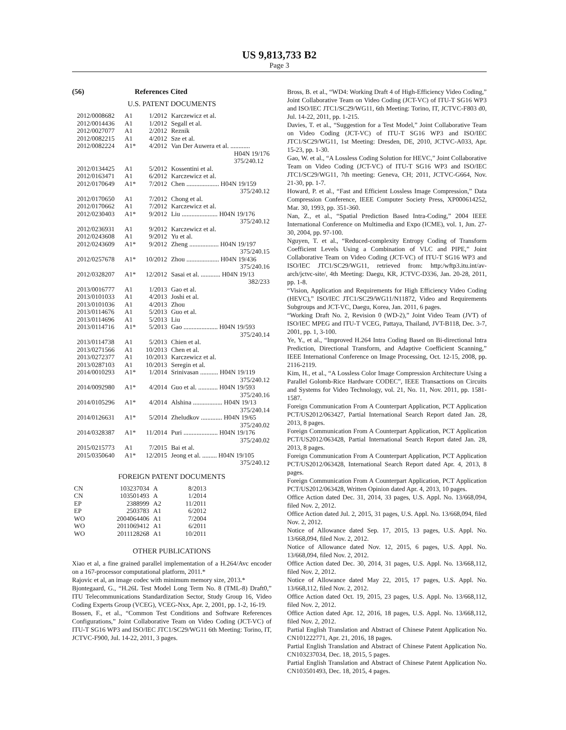US 9,813,733 B2
Page 3
(56) References Cited
U.S. PATENT DOCUMENTS
| 2012/0008682 | A1 | 1/2012 | Karczewicz et al. |
| 2012/0014436 | A1 | 1/2012 | Segall et al. |
| 2012/0027077 | A1 | 2/2012 | Reznik |
| 2012/0082215 | A1 | 4/2012 | Sze et al. |
| 2012/0082224 | A1* | 4/2012 | Van Der Auwera et al. ............ H04N 19/176 375/240.12 |
| 2012/0134425 | A1 | 5/2012 | Kossentini et al. |
| 2012/0163471 | A1 | 6/2012 | Karczewicz et al. |
| 2012/0170649 | A1* | 7/2012 | Chen .................... H04N 19/159 375/240.12 |
| 2012/0170650 | A1 | 7/2012 | Chong et al. |
| 2012/0170662 | A1 | 7/2012 | Karczewicz et al. |
| 2012/0230403 | A1* | 9/2012 | Liu ...................... H04N 19/176 375/240.12 |
| 2012/0236931 | A1 | 9/2012 | Karczewicz et al. |
| 2012/0243608 | A1 | 9/2012 | Yu et al. |
| 2012/0243609 | A1* | 9/2012 | Zheng .................. H04N 19/197 375/240.15 |
| 2012/0257678 | A1* | 10/2012 | Zhou .................... H04N 19/436 375/240.16 |
| 2012/0328207 | A1* | 12/2012 | Sasai et al. ............ H04N 19/13 382/233 |
| 2013/0016777 | A1 | 1/2013 | Gao et al. |
| 2013/0101033 | A1 | 4/2013 | Joshi et al. |
| 2013/0101036 | A1 | 4/2013 | Zhou |
| 2013/0114676 | A1 | 5/2013 | Guo et al. |
| 2013/0114696 | A1 | 5/2013 | Liu |
| 2013/0114716 | A1* | 5/2013 | Gao ..................... H04N 19/593 375/240.14 |
| 2013/0114738 | A1 | 5/2013 | Chien et al. |
| 2013/0271566 | A1 | 10/2013 | Chen et al. |
| 2013/0272377 | A1 | 10/2013 | Karczewicz et al. |
| 2013/0287103 | A1 | 10/2013 | Seregin et al. |
| 2014/0010293 | A1* | 1/2014 | Srinivasan ........... H04N 19/119 375/240.12 |
| 2014/0092980 | A1* | 4/2014 | Guo et al. ............ H04N 19/593 375/240.16 |
| 2014/0105296 | A1* | 4/2014 | Alshina .................. H04N 19/13 375/240.14 |
| 2014/0126631 | A1* | 5/2014 | Zheludkov ............. H04N 19/65 375/240.02 |
| 2014/0328387 | A1* | 11/2014 | Puri ..................... H04N 19/176 375/240.02 |
| 2015/0215773 | A1 | 7/2015 | Bai et al. |
| 2015/0350640 | A1* | 12/2015 | Jeong et al. ......... H04N 19/105 375/240.12 |
FOREIGN PATENT DOCUMENTS
| CN | 103237034 | A | 8/2013 |
| CN | 103501493 | A | 1/2014 |
| EP | 2388999 | A2 | 11/2011 |
| EP | 2503783 | A1 | 6/2012 |
| WO | 2004064406 | A1 | 7/2004 |
| WO | 2011069412 | A1 | 6/2011 |
| WO | 2011128268 | A1 | 10/2011 |
OTHER PUBLICATIONS
Xiao et al, a fine grained parallel implementation of a H.264/Avc encoder on a 167-processor computational platform, 2011.*
Rajovic et al, an image codec with minimum memory size, 2013.*
Bjontegaard, G., “H.26L Test Model Long Term No. 8 (TML-8) Draft0,” ITU Telecommunications Standardization Sector, Study Group 16, Video Coding Experts Group (VCEG), VCEG-Nxx, Apr. 2, 2001, pp. 1-2, 16-19.
Bossen, F., et al., “Common Test Conditions and Software References Configurations,” Joint Collaborative Team on Video Coding (JCT-VC) of ITU-T SG16 WP3 and ISO/IEC JTC1/SC29/WG11 6th Meeting: Torino, IT, JCTVC-F900, Jul. 14-22, 2011, 3 pages.
Bross, B. et al., “WD4: Working Draft 4 of High-Efficiency Video Coding,” Joint Collaborative Team on Video Coding (JCT-VC) of ITU-T SG16 WP3 and ISO/IEC JTC1/SC29/WG11, 6th Meeting: Torino, IT, JCTVC-F803 d0, Jul. 14-22, 2011, pp. 1-215.
Davies, T. et al., “Suggestion for a Test Model,” Joint Collaborative Team on Video Coding (JCT-VC) of ITU-T SG16 WP3 and ISO/IEC JTC1/SC29/WG11, 1st Meeting: Dresden, DE, 2010, JCTVC-A033, Apr. 15-23, pp. 1-30.
Gao, W. et al., “A Lossless Coding Solution for HEVC,” Joint Collaborative Team on Video Coding (JCT-VC) of ITU-T SG16 WP3 and ISO/IEC JTC1/SC29/WG11, 7th meeting: Geneva, CH; 2011, JCTVC-G664, Nov. 21-30, pp. 1-7.
Howard, P. et al., “Fast and Efficient Lossless Image Compression,” Data Compression Conference, IEEE Computer Society Press, XP000614252, Mar. 30, 1993, pp. 351-360.
Nan, Z., et al., “Spatial Prediction Based Intra-Coding,” 2004 IEEE International Conference on Multimedia and Expo (ICME), vol. 1, Jun. 27-30, 2004, pp. 97-100.
Nguyen, T. et al., “Reduced-complexity Entropy Coding of Transform Coefficient Levels Using a Combination of VLC and PIPE,” Joint Collaborative Team on Video Coding (JCT-VC) of ITU-T SG16 WP3 and ISO/IEC JTC1/SC29/WG11, retrieved from: http:/wftp3.itu.int/av-arch/jctvc-site/, 4th Meeting: Daegu, KR, JCTVC-D336, Jan. 20-28, 2011, pp. 1-8.
“Vision, Application and Requirements for High Efficiency Video Coding (HEVC),” ISO/IEC JTC1/SC29/WG11/N11872, Video and Requirements Subgroups and JCT-VC, Daegu, Korea, Jan. 2011, 6 pages.
“Working Draft No. 2, Revision 0 (WD-2),” Joint Video Team (JVT) of ISO/IEC MPEG and ITU-T VCEG, Pattaya, Thailand, JVT-B118, Dec. 3-7, 2001, pp. 1, 3-100.
Ye, Y., et al., “Improved H.264 Intra Coding Based on Bi-directional Intra Prediction, Directional Transform, and Adaptive Coefficient Scanning,” IEEE International Conference on Image Processing, Oct. 12-15, 2008, pp. 2116-2119.
Kim, H., et al., “A Lossless Color Image Compression Architecture Using a Parallel Golomb-Rice Hardware CODEC”, IEEE Transactions on Circuits and Systems for Video Technology, vol. 21, No. 11, Nov. 2011, pp. 1581-1587.
Foreign Communication From A Counterpart Application, PCT Application PCT/US2012/063427, Partial International Search Report dated Jan. 28, 2013, 8 pages.
Foreign Communication From A Counterpart Application, PCT Application PCT/US2012/063428, Partial International Search Report dated Jan. 28, 2013, 8 pages.
Foreign Communication From A Counterpart Application, PCT Application PCT/US2012/063428, International Search Report dated Apr. 4, 2013, 8 pages.
Foreign Communication From A Counterpart Application, PCT Application PCT/US2012/063428, Written Opinion dated Apr. 4, 2013, 10 pages.
Office Action dated Dec. 31, 2014, 33 pages, U.S. Appl. No. 13/668,094, filed Nov. 2, 2012.
Office Action dated Jul. 2, 2015, 31 pages, U.S. Appl. No. 13/668,094, filed Nov. 2, 2012.
Notice of Allowance dated Sep. 17, 2015, 13 pages, U.S. Appl. No. 13/668,094, filed Nov. 2, 2012.
Notice of Allowance dated Nov. 12, 2015, 6 pages, U.S. Appl. No. 13/668,094, filed Nov. 2, 2012.
Office Action dated Dec. 30, 2014, 31 pages, U.S. Appl. No. 13/668,112, filed Nov. 2, 2012.
Notice of Allowance dated May 22, 2015, 17 pages, U.S. Appl. No. 13/668,112, filed Nov. 2, 2012.
Office Action dated Oct. 19, 2015, 23 pages, U.S. Appl. No. 13/668,112, filed Nov. 2, 2012.
Office Action dated Apr. 12, 2016, 18 pages, U.S. Appl. No. 13/668,112, filed Nov. 2, 2012.
Partial English Translation and Abstract of Chinese Patent Application No. CN101222771, Apr. 21, 2016, 18 pages.
Partial English Translation and Abstract of Chinese Patent Application No. CN103237034, Dec. 18, 2015, 5 pages.
Partial English Translation and Abstract of Chinese Patent Application No. CN103501493, Dec. 18, 2015, 4 pages.